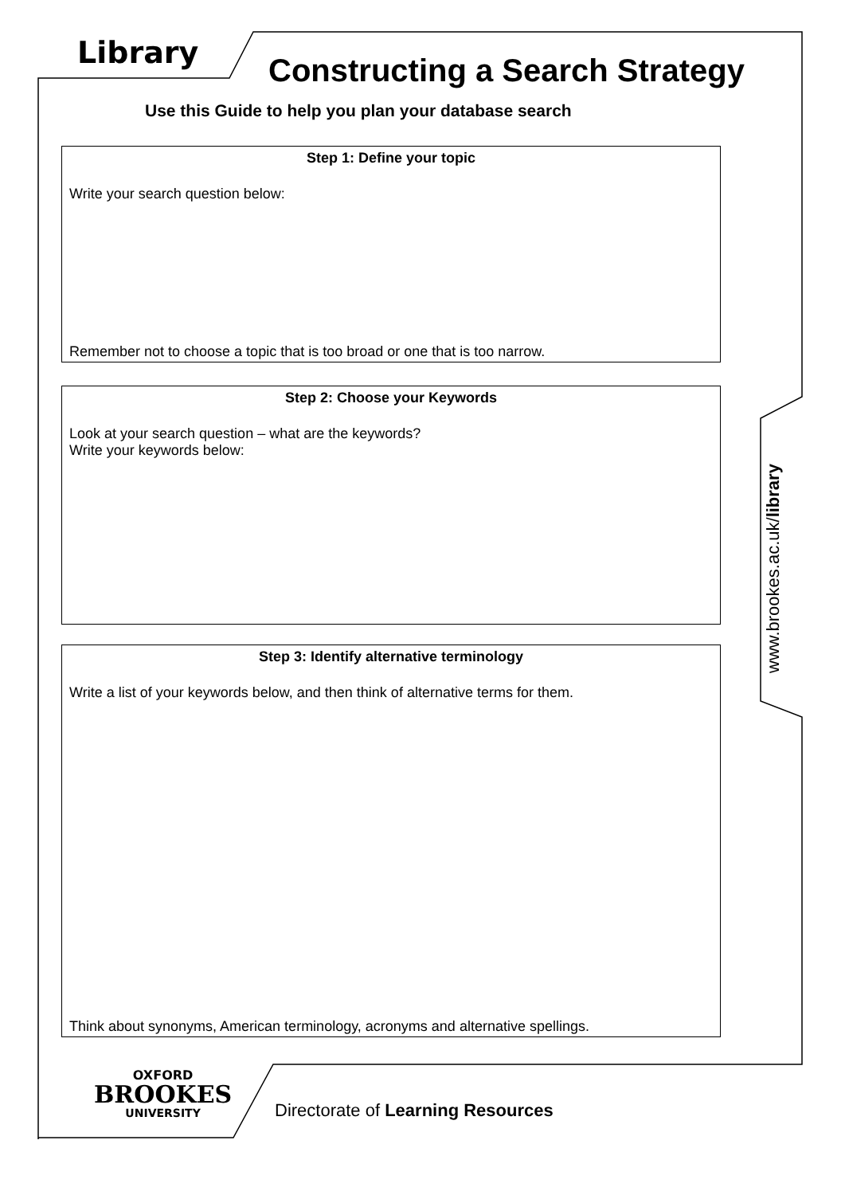Library Constructing a Search Strategy
Use this Guide to help you plan your database search
Step 1: Define your topic
Write your search question below:
Remember not to choose a topic that is too broad or one that is too narrow.
Step 2: Choose your Keywords
Look at your search question – what are the keywords?
Write your keywords below:
Step 3: Identify alternative terminology
Write a list of your keywords below, and then think of alternative terms for them.
Think about synonyms, American terminology, acronyms and alternative spellings.
www.brookes.ac.uk/library
OXFORD
BROOKES
UNIVERSITY
Directorate of Learning Resources